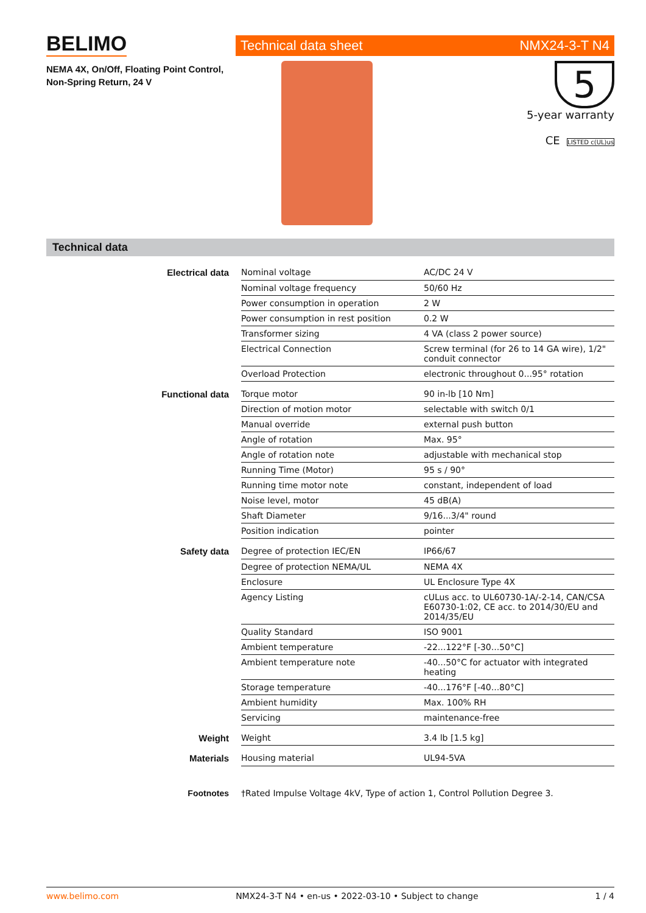BELIMO
NEMA 4X, On/Off, Floating Point Control,
Non-Spring Return, 24 V
Technical data sheet NMX24-3-T N4
5
5-year warranty
CE LISTED c(UL)us
Technical data
| Electrical data | Nominal voltage | AC/DC 24 V |
| | Nominal voltage frequency | 50/60 Hz |
| | Power consumption in operation | 2 W |
| | Power consumption in rest position | 0.2 W |
| | Transformer sizing | 4 VA (class 2 power source) |
| | Electrical Connection | Screw terminal (for 26 to 14 GA wire), 1/2" conduit connector |
| | Overload Protection | electronic throughout 0...95° rotation |
| Functional data | Torque motor | 90 in-lb [10 Nm] |
| | Direction of motion motor | selectable with switch 0/1 |
| | Manual override | external push button |
| | Angle of rotation | Max. 95° |
| | Angle of rotation note | adjustable with mechanical stop |
| | Running Time (Motor) | 95 s / 90° |
| | Running time motor note | constant, independent of load |
| | Noise level, motor | 45 dB(A) |
| | Shaft Diameter | 9/16...3/4" round |
| | Position indication | pointer |
| Safety data | Degree of protection IEC/EN | IP66/67 |
| | Degree of protection NEMA/UL | NEMA 4X |
| | Enclosure | UL Enclosure Type 4X |
| | Agency Listing | cULus acc. to UL60730-1A/-2-14, CAN/CSA E60730-1:02, CE acc. to 2014/30/EU and 2014/35/EU |
| | Quality Standard | ISO 9001 |
| | Ambient temperature | -22...122°F [-30...50°C] |
| | Ambient temperature note | -40...50°C for actuator with integrated heating |
| | Storage temperature | -40...176°F [-40...80°C] |
| | Ambient humidity | Max. 100% RH |
| | Servicing | maintenance-free |
| Weight | Weight | 3.4 lb [1.5 kg] |
| Materials | Housing material | UL94-5VA |
Footnotes †Rated Impulse Voltage 4kV, Type of action 1, Control Pollution Degree 3.
www.belimo.com NMX24-3-T N4 • en-us • 2022-03-10 • Subject to change 1 / 4